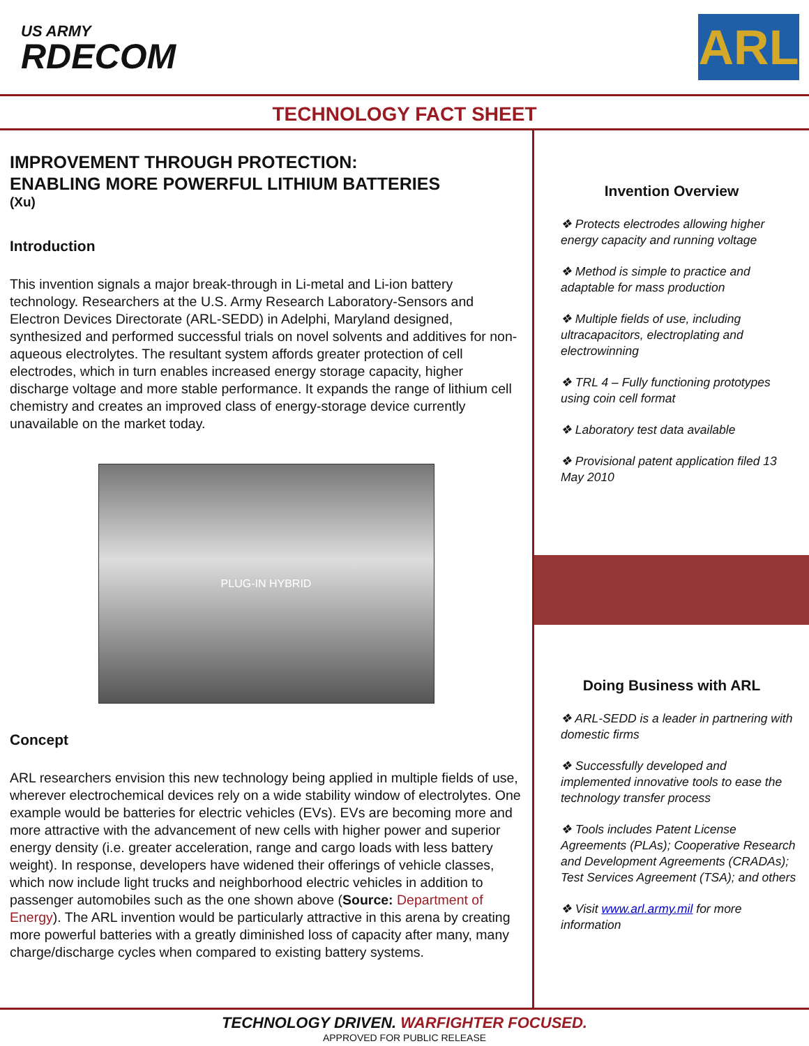US ARMY
RDECOM
ARL
TECHNOLOGY FACT SHEET
IMPROVEMENT THROUGH PROTECTION:
ENABLING MORE POWERFUL LITHIUM BATTERIES
(Xu)
Introduction
This invention signals a major break-through in Li-metal and Li-ion battery technology. Researchers at the U.S. Army Research Laboratory-Sensors and Electron Devices Directorate (ARL-SEDD) in Adelphi, Maryland designed, synthesized and performed successful trials on novel solvents and additives for non-aqueous electrolytes. The resultant system affords greater protection of cell electrodes, which in turn enables increased energy storage capacity, higher discharge voltage and more stable performance. It expands the range of lithium cell chemistry and creates an improved class of energy-storage device currently unavailable on the market today.
PLUG-IN HYBRID
Concept
ARL researchers envision this new technology being applied in multiple fields of use, wherever electrochemical devices rely on a wide stability window of electrolytes. One example would be batteries for electric vehicles (EVs). EVs are becoming more and more attractive with the advancement of new cells with higher power and superior energy density (i.e. greater acceleration, range and cargo loads with less battery weight). In response, developers have widened their offerings of vehicle classes, which now include light trucks and neighborhood electric vehicles in addition to passenger automobiles such as the one shown above (Source: Department of Energy). The ARL invention would be particularly attractive in this arena by creating more powerful batteries with a greatly diminished loss of capacity after many, many charge/discharge cycles when compared to existing battery systems.
Invention Overview
❖ Protects electrodes allowing higher energy capacity and running voltage
❖ Method is simple to practice and adaptable for mass production
❖ Multiple fields of use, including ultracapacitors, electroplating and electrowinning
❖ TRL 4 – Fully functioning prototypes using coin cell format
❖ Laboratory test data available
❖ Provisional patent application filed 13 May 2010
Doing Business with ARL
❖ ARL-SEDD is a leader in partnering with domestic firms
❖ Successfully developed and implemented innovative tools to ease the technology transfer process
❖ Tools includes Patent License Agreements (PLAs); Cooperative Research and Development Agreements (CRADAs); Test Services Agreement (TSA); and others
❖ Visit www.arl.army.mil for more information
TECHNOLOGY DRIVEN. WARFIGHTER FOCUSED.
APPROVED FOR PUBLIC RELEASE